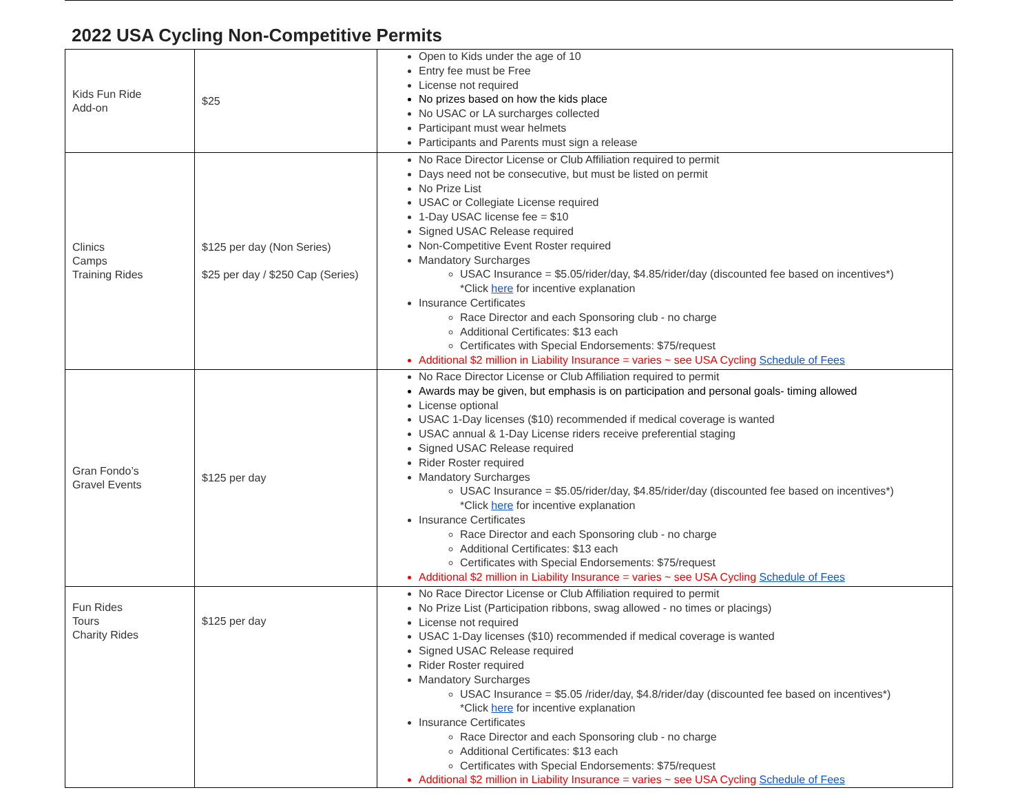2022 USA Cycling Non-Competitive Permits
| Kids Fun Ride Add-on | $25 | Open to Kids under the age of 10 Entry fee must be Free License not required No prizes based on how the kids place No USAC or LA surcharges collected Participant must wear helmets Participants and Parents must sign a release |
| Clinics Camps Training Rides | $125 per day (Non Series) $25 per day / $250 Cap (Series) | No Race Director License or Club Affiliation required to permit Days need not be consecutive, but must be listed on permit No Prize List USAC or Collegiate License required 1-Day USAC license fee = $10 Signed USAC Release required Non-Competitive Event Roster required Mandatory Surcharges USAC Insurance = $5.05/rider/day, $4.85/rider/day (discounted fee based on incentives*) *Click here for incentive explanation Insurance Certificates Race Director and each Sponsoring club - no charge Additional Certificates: $13 each Certificates with Special Endorsements: $75/request Additional $2 million in Liability Insurance = varies ~ see USA Cycling Schedule of Fees |
| Gran Fondo’s Gravel Events | $125 per day | No Race Director License or Club Affiliation required to permit Awards may be given, but emphasis is on participation and personal goals- timing allowed License optional USAC 1-Day licenses ($10) recommended if medical coverage is wanted USAC annual & 1-Day License riders receive preferential staging Signed USAC Release required Rider Roster required Mandatory Surcharges USAC Insurance = $5.05/rider/day, $4.85/rider/day (discounted fee based on incentives*) *Click here for incentive explanation Insurance Certificates Race Director and each Sponsoring club - no charge Additional Certificates: $13 each Certificates with Special Endorsements: $75/request Additional $2 million in Liability Insurance = varies ~ see USA Cycling Schedule of Fees |
| Fun Rides Tours Charity Rides | $125 per day | No Race Director License or Club Affiliation required to permit No Prize List (Participation ribbons, swag allowed - no times or placings) License not required USAC 1-Day licenses ($10) recommended if medical coverage is wanted Signed USAC Release required Rider Roster required Mandatory Surcharges USAC Insurance = $5.05 /rider/day, $4.8/rider/day (discounted fee based on incentives*) *Click here for incentive explanation Insurance Certificates Race Director and each Sponsoring club - no charge Additional Certificates: $13 each Certificates with Special Endorsements: $75/request Additional $2 million in Liability Insurance = varies ~ see USA Cycling Schedule of Fees |